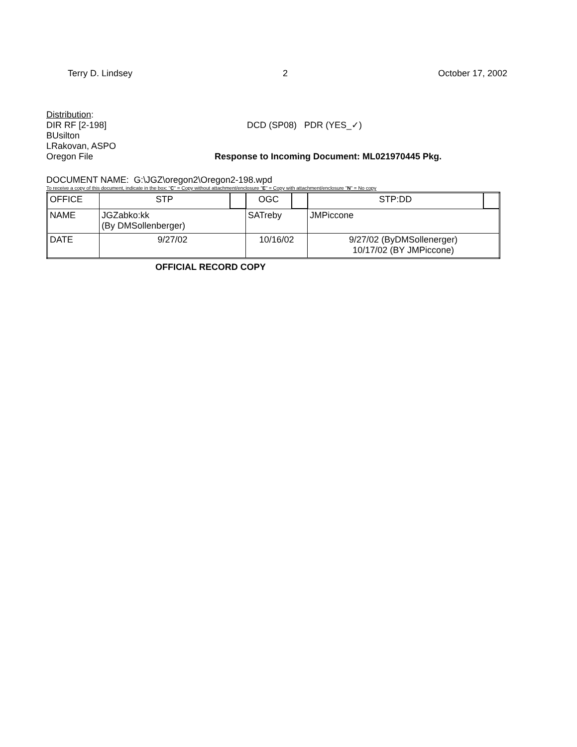Terry D. Lindsey 2 October 17, 2002
Distribution:
DIR RF [2-198] DCD (SP08) PDR (YES_✓)
BUsilton
LRakovan, ASPO
Oregon File Response to Incoming Document: ML021970445 Pkg.
DOCUMENT NAME: G:\JGZ\oregon2\Oregon2-198.wpd
To receive a copy of this document, indicate in the box: "C" = Copy without attachment/enclosure "E" = Copy with attachment/enclosure "N" = No copy
| OFFICE | STP | | OGC | | STP:DD | |
| NAME | JGZabko:kk (By DMSollenberger) | | SATreby | | JMPiccone | |
| DATE | 9/27/02 | | 10/16/02 | | 9/27/02 (ByDMSollenerger) 10/17/02 (BY JMPiccone) | |
OFFICIAL RECORD COPY